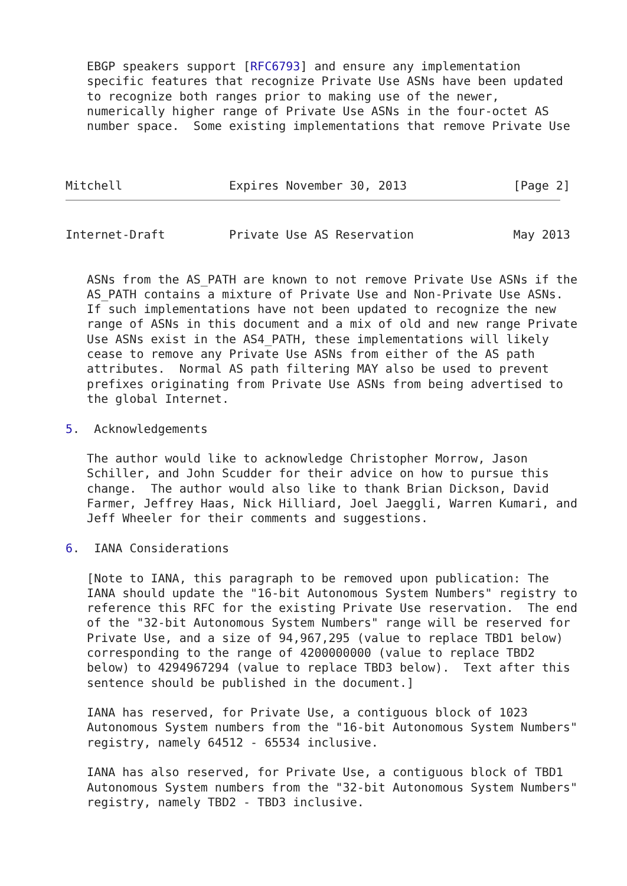EBGP speakers support [RFC6793] and ensure any implementation
   specific features that recognize Private Use ASNs have been updated
   to recognize both ranges prior to making use of the newer,
   numerically higher range of Private Use ASNs in the four-octet AS
   number space.  Some existing implementations that remove Private Use



Mitchell               Expires November 30, 2013               [Page 2]
Internet-Draft         Private Use AS Reservation              May 2013


   ASNs from the AS_PATH are known to not remove Private Use ASNs if the
   AS_PATH contains a mixture of Private Use and Non-Private Use ASNs.
   If such implementations have not been updated to recognize the new
   range of ASNs in this document and a mix of old and new range Private
   Use ASNs exist in the AS4_PATH, these implementations will likely
   cease to remove any Private Use ASNs from either of the AS path
   attributes.  Normal AS path filtering MAY also be used to prevent
   prefixes originating from Private Use ASNs from being advertised to
   the global Internet.

5.  Acknowledgements

   The author would like to acknowledge Christopher Morrow, Jason
   Schiller, and John Scudder for their advice on how to pursue this
   change.  The author would also like to thank Brian Dickson, David
   Farmer, Jeffrey Haas, Nick Hilliard, Joel Jaeggli, Warren Kumari, and
   Jeff Wheeler for their comments and suggestions.

6.  IANA Considerations

   [Note to IANA, this paragraph to be removed upon publication: The
   IANA should update the "16-bit Autonomous System Numbers" registry to
   reference this RFC for the existing Private Use reservation.  The end
   of the "32-bit Autonomous System Numbers" range will be reserved for
   Private Use, and a size of 94,967,295 (value to replace TBD1 below)
   corresponding to the range of 4200000000 (value to replace TBD2
   below) to 4294967294 (value to replace TBD3 below).  Text after this
   sentence should be published in the document.]

   IANA has reserved, for Private Use, a contiguous block of 1023
   Autonomous System numbers from the "16-bit Autonomous System Numbers"
   registry, namely 64512 - 65534 inclusive.

   IANA has also reserved, for Private Use, a contiguous block of TBD1
   Autonomous System numbers from the "32-bit Autonomous System Numbers"
   registry, namely TBD2 - TBD3 inclusive.